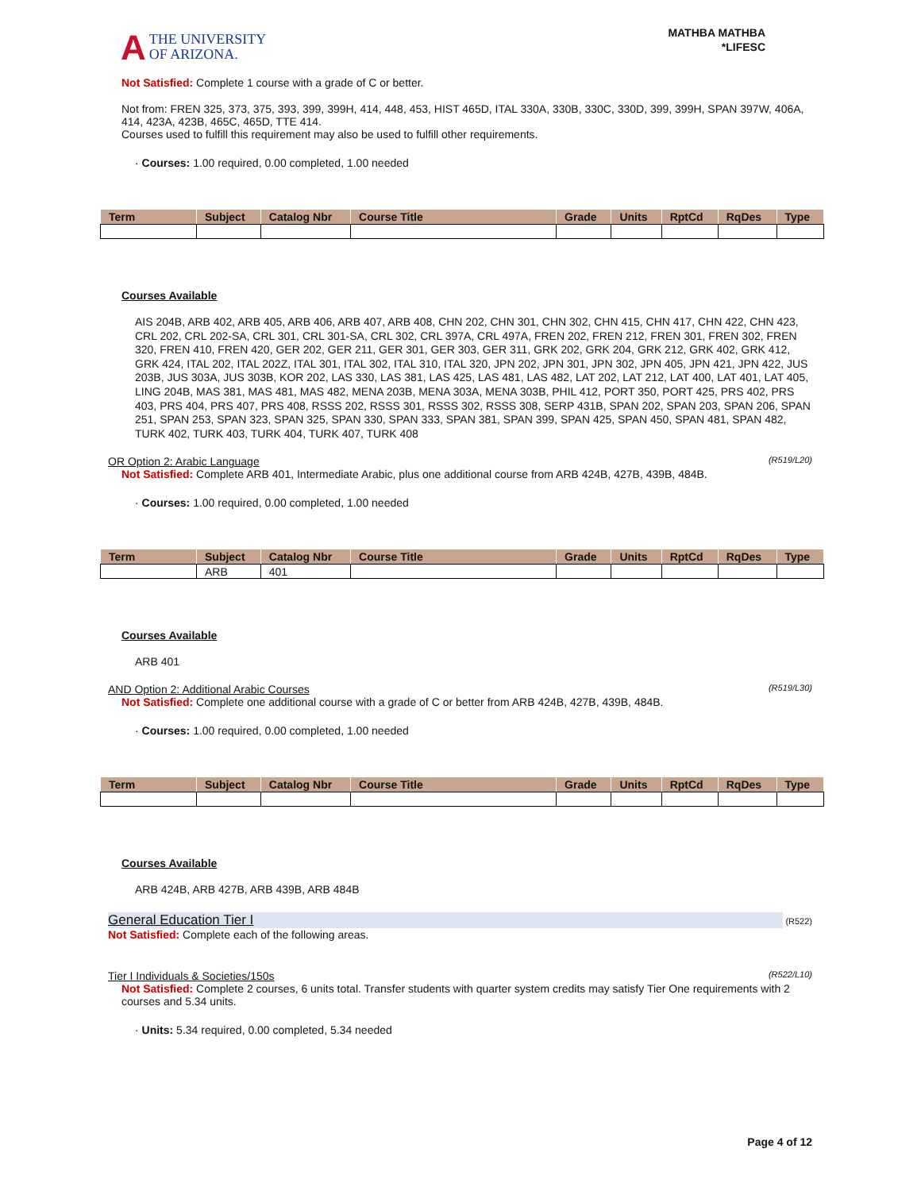A THE UNIVERSITY
OF ARIZONA.
MATHBA MATHBA
*LIFESC
Not Satisfied: Complete 1 course with a grade of C or better.
Not from: FREN 325, 373, 375, 393, 399, 399H, 414, 448, 453, HIST 465D, ITAL 330A, 330B, 330C, 330D, 399, 399H, SPAN 397W, 406A, 414, 423A, 423B, 465C, 465D, TTE 414.
Courses used to fulfill this requirement may also be used to fulfill other requirements.
· Courses: 1.00 required, 0.00 completed, 1.00 needed
| Term | Subject | Catalog Nbr | Course Title | Grade | Units | RptCd | RqDes | Type |
| --- | --- | --- | --- | --- | --- | --- | --- | --- |
Courses Available
AIS 204B, ARB 402, ARB 405, ARB 406, ARB 407, ARB 408, CHN 202, CHN 301, CHN 302, CHN 415, CHN 417, CHN 422, CHN 423, CRL 202, CRL 202-SA, CRL 301, CRL 301-SA, CRL 302, CRL 397A, CRL 497A, FREN 202, FREN 212, FREN 301, FREN 302, FREN 320, FREN 410, FREN 420, GER 202, GER 211, GER 301, GER 303, GER 311, GRK 202, GRK 204, GRK 212, GRK 402, GRK 412, GRK 424, ITAL 202, ITAL 202Z, ITAL 301, ITAL 302, ITAL 310, ITAL 320, JPN 202, JPN 301, JPN 302, JPN 405, JPN 421, JPN 422, JUS 203B, JUS 303A, JUS 303B, KOR 202, LAS 330, LAS 381, LAS 425, LAS 481, LAS 482, LAT 202, LAT 212, LAT 400, LAT 401, LAT 405, LING 204B, MAS 381, MAS 481, MAS 482, MENA 203B, MENA 303A, MENA 303B, PHIL 412, PORT 350, PORT 425, PRS 402, PRS 403, PRS 404, PRS 407, PRS 408, RSSS 202, RSSS 301, RSSS 302, RSSS 308, SERP 431B, SPAN 202, SPAN 203, SPAN 206, SPAN 251, SPAN 253, SPAN 323, SPAN 325, SPAN 330, SPAN 333, SPAN 381, SPAN 399, SPAN 425, SPAN 450, SPAN 481, SPAN 482, TURK 402, TURK 403, TURK 404, TURK 407, TURK 408
OR Option 2: Arabic Language (R519/L20)
Not Satisfied: Complete ARB 401, Intermediate Arabic, plus one additional course from ARB 424B, 427B, 439B, 484B.
· Courses: 1.00 required, 0.00 completed, 1.00 needed
| Term | Subject | Catalog Nbr | Course Title | Grade | Units | RptCd | RqDes | Type |
| --- | --- | --- | --- | --- | --- | --- | --- | --- |
| | ARB | 401 | | | | | | |
Courses Available
ARB 401
AND Option 2: Additional Arabic Courses (R519/L30)
Not Satisfied: Complete one additional course with a grade of C or better from ARB 424B, 427B, 439B, 484B.
· Courses: 1.00 required, 0.00 completed, 1.00 needed
| Term | Subject | Catalog Nbr | Course Title | Grade | Units | RptCd | RqDes | Type |
| --- | --- | --- | --- | --- | --- | --- | --- | --- |
Courses Available
ARB 424B, ARB 427B, ARB 439B, ARB 484B
General Education Tier I (R522)
Not Satisfied: Complete each of the following areas.
Tier I Individuals & Societies/150s (R522/L10)
Not Satisfied: Complete 2 courses, 6 units total. Transfer students with quarter system credits may satisfy Tier One requirements with 2 courses and 5.34 units.
· Units: 5.34 required, 0.00 completed, 5.34 needed
Page 4 of 12